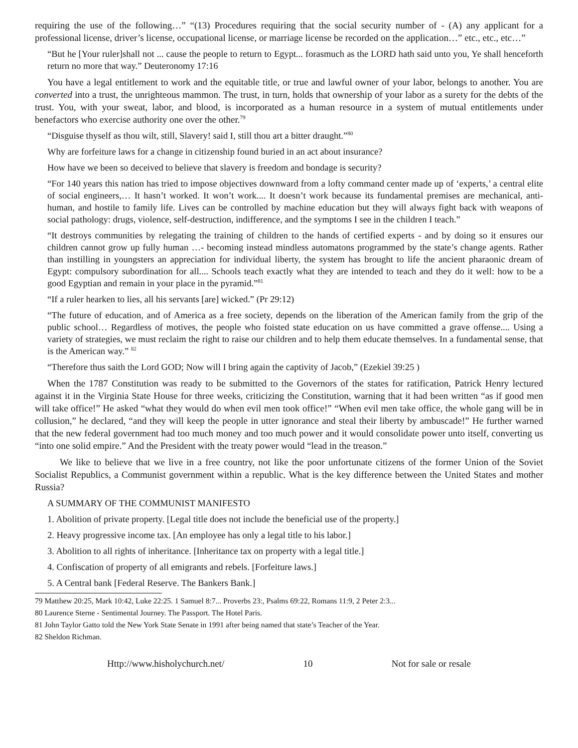requiring the use of the following…” “(13) Procedures requiring that the social security number of - (A) any applicant for a professional license, driver’s license, occupational license, or marriage license be recorded on the application…” etc., etc., etc…”
“But he [Your ruler]shall not ... cause the people to return to Egypt... forasmuch as the LORD hath said unto you, Ye shall henceforth return no more that way.” Deuteronomy 17:16
You have a legal entitlement to work and the equitable title, or true and lawful owner of your labor, belongs to another. You are converted into a trust, the unrighteous mammon. The trust, in turn, holds that ownership of your labor as a surety for the debts of the trust. You, with your sweat, labor, and blood, is incorporated as a human resource in a system of mutual entitlements under benefactors who exercise authority one over the other.<sup>79</sup>
“Disguise thyself as thou wilt, still, Slavery! said I, still thou art a bitter draught.”<sup>80</sup>
Why are forfeiture laws for a change in citizenship found buried in an act about insurance?
How have we been so deceived to believe that slavery is freedom and bondage is security?
“For 140 years this nation has tried to impose objectives downward from a lofty command center made up of ‘experts,’ a central elite of social engineers,… It hasn’t worked. It won’t work.... It doesn’t work because its fundamental premises are mechanical, anti-human, and hostile to family life. Lives can be controlled by machine education but they will always fight back with weapons of social pathology: drugs, violence, self-destruction, indifference, and the symptoms I see in the children I teach.”
“It destroys communities by relegating the training of children to the hands of certified experts - and by doing so it ensures our children cannot grow up fully human …- becoming instead mindless automatons programmed by the state’s change agents. Rather than instilling in youngsters an appreciation for individual liberty, the system has brought to life the ancient pharaonic dream of Egypt: compulsory subordination for all.... Schools teach exactly what they are intended to teach and they do it well: how to be a good Egyptian and remain in your place in the pyramid.”<sup>81</sup>
“If a ruler hearken to lies, all his servants [are] wicked.” (Pr 29:12)
“The future of education, and of America as a free society, depends on the liberation of the American family from the grip of the public school… Regardless of motives, the people who foisted state education on us have committed a grave offense.... Using a variety of strategies, we must reclaim the right to raise our children and to help them educate themselves. In a fundamental sense, that is the American way.” <sup>82</sup>
“Therefore thus saith the Lord GOD; Now will I bring again the captivity of Jacob,” (Ezekiel 39:25 )
When the 1787 Constitution was ready to be submitted to the Governors of the states for ratification, Patrick Henry lectured against it in the Virginia State House for three weeks, criticizing the Constitution, warning that it had been written “as if good men will take office!” He asked “what they would do when evil men took office!” “When evil men take office, the whole gang will be in collusion,” he declared, “and they will keep the people in utter ignorance and steal their liberty by ambuscade!” He further warned that the new federal government had too much money and too much power and it would consolidate power unto itself, converting us “into one solid empire.” And the President with the treaty power would “lead in the treason.”
We like to believe that we live in a free country, not like the poor unfortunate citizens of the former Union of the Soviet Socialist Republics, a Communist government within a republic. What is the key difference between the United States and mother Russia?
A SUMMARY OF THE COMMUNIST MANIFESTO
1. Abolition of private property. [Legal title does not include the beneficial use of the property.]
2. Heavy progressive income tax. [An employee has only a legal title to his labor.]
3. Abolition to all rights of inheritance. [Inheritance tax on property with a legal title.]
4. Confiscation of property of all emigrants and rebels. [Forfeiture laws.]
5. A Central bank [Federal Reserve. The Bankers Bank.]
79 Matthew 20:25, Mark 10:42, Luke 22:25. 1 Samuel 8:7... Proverbs 23:, Psalms 69:22, Romans 11:9, 2 Peter 2:3...
80 Laurence Sterne - Sentimental Journey. The Passport. The Hotel Paris.
81 John Taylor Gatto told the New York State Senate in 1991 after being named that state’s Teacher of the Year.
82 Sheldon Richman.
Http://www.hisholychurch.net/ 10 Not for sale or resale